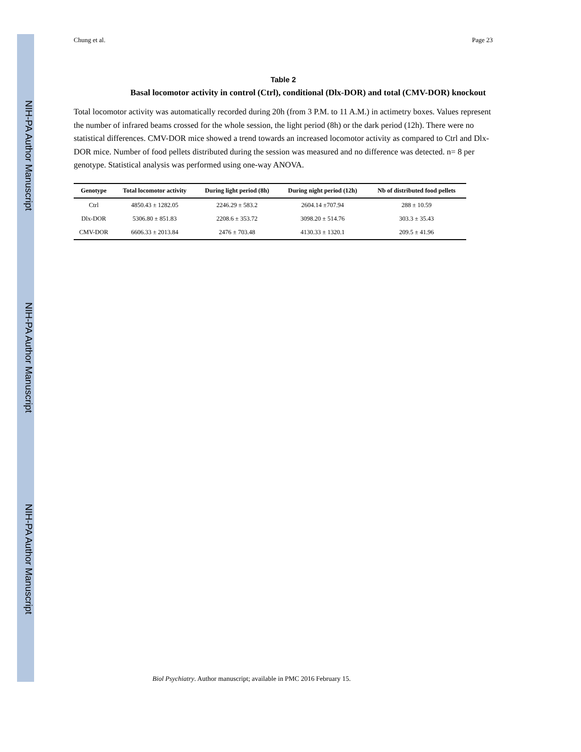NIH-PA Author Manuscript
NIH-PA Author Manuscript
NIH-PA Author Manuscript
Chung et al. Page 23
Table 2
Basal locomotor activity in control (Ctrl), conditional (Dlx-DOR) and total (CMV-DOR) knockout
Total locomotor activity was automatically recorded during 20h (from 3 P.M. to 11 A.M.) in actimetry boxes. Values represent the number of infrared beams crossed for the whole session, the light period (8h) or the dark period (12h). There were no statistical differences. CMV-DOR mice showed a trend towards an increased locomotor activity as compared to Ctrl and Dlx-DOR mice. Number of food pellets distributed during the session was measured and no difference was detected. n= 8 per genotype. Statistical analysis was performed using one-way ANOVA.
| Genotype | Total locomotor activity | During light period (8h) | During night period (12h) | Nb of distributed food pellets |
| --- | --- | --- | --- | --- |
| Ctrl | 4850.43 ± 1282.05 | 2246.29 ± 583.2 | 2604.14 ±707.94 | 288 ± 10.59 |
| Dlx-DOR | 5306.80 ± 851.83 | 2208.6 ± 353.72 | 3098.20 ± 514.76 | 303.3 ± 35.43 |
| CMV-DOR | 6606.33 ± 2013.84 | 2476 ± 703.48 | 4130.33 ± 1320.1 | 209.5 ± 41.96 |
Biol Psychiatry. Author manuscript; available in PMC 2016 February 15.